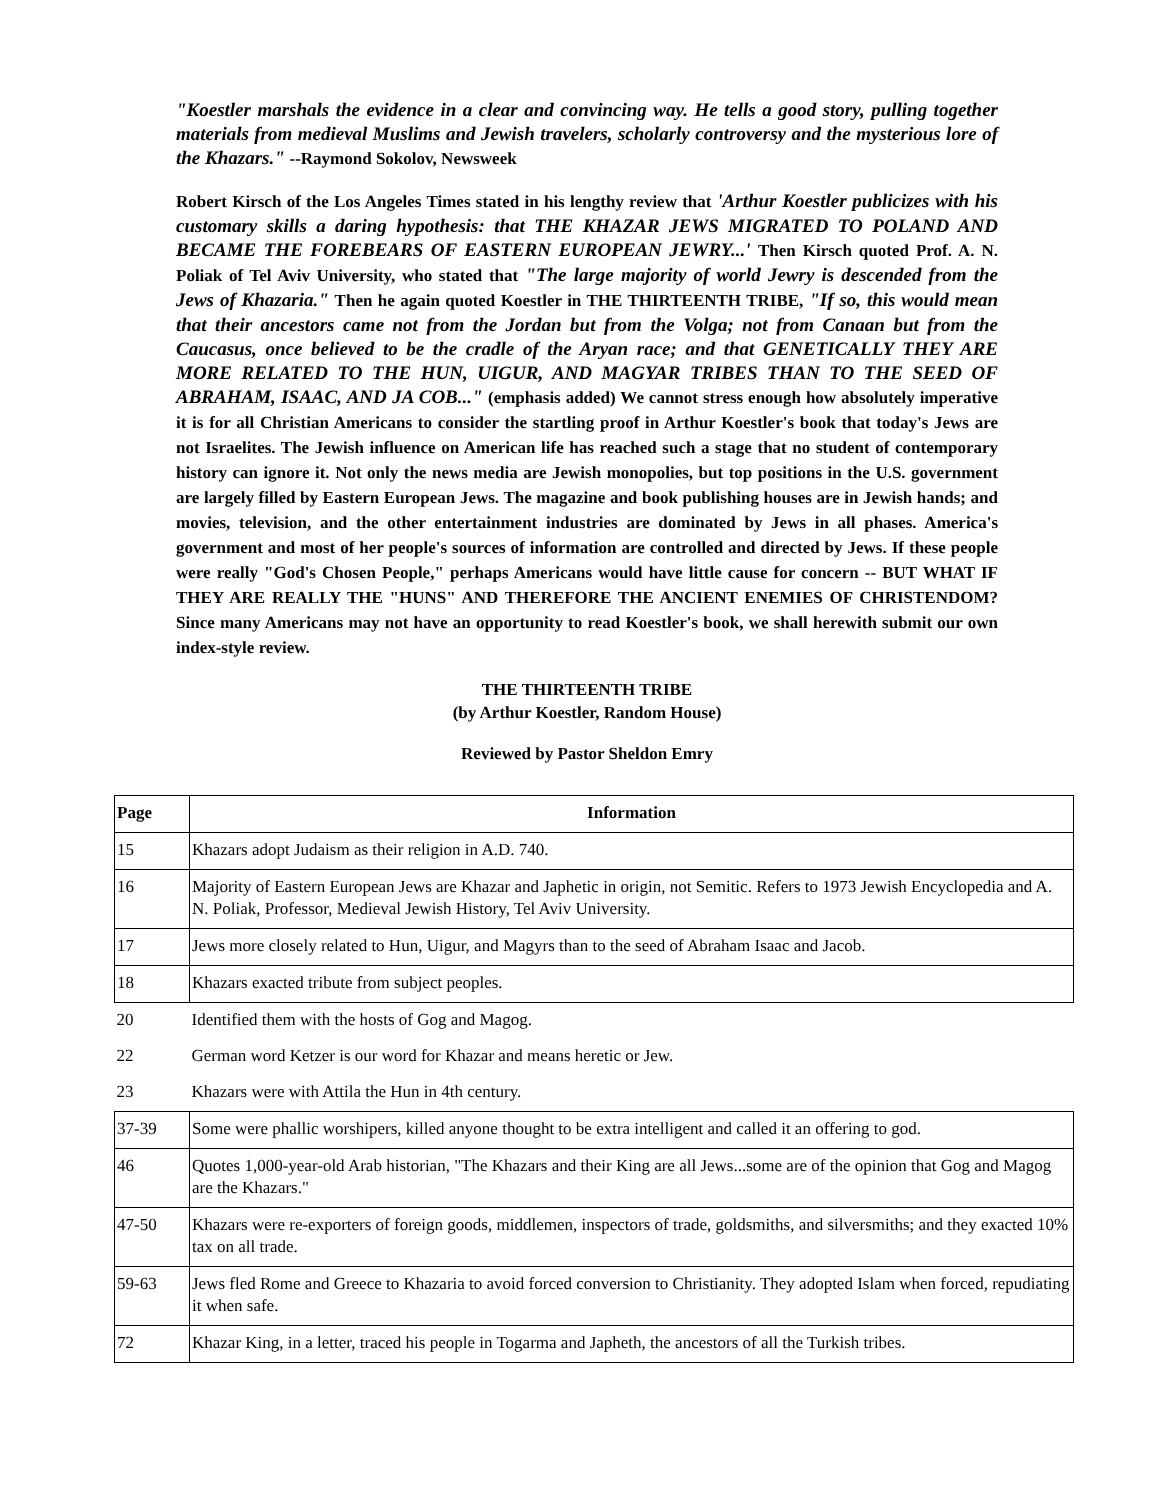"Koestler marshals the evidence in a clear and convincing way. He tells a good story, pulling together materials from medieval Muslims and Jewish travelers, scholarly controversy and the mysterious lore of the Khazars." --Raymond Sokolov, Newsweek
Robert Kirsch of the Los Angeles Times stated in his lengthy review that 'Arthur Koestler publicizes with his customary skills a daring hypothesis: that THE KHAZAR JEWS MIGRATED TO POLAND AND BECAME THE FOREBEARS OF EASTERN EUROPEAN JEWRY...' Then Kirsch quoted Prof. A. N. Poliak of Tel Aviv University, who stated that "The large majority of world Jewry is descended from the Jews of Khazaria." Then he again quoted Koestler in THE THIRTEENTH TRIBE, "If so, this would mean that their ancestors came not from the Jordan but from the Volga; not from Canaan but from the Caucasus, once believed to be the cradle of the Aryan race; and that GENETICALLY THEY ARE MORE RELATED TO THE HUN, UIGUR, AND MAGYAR TRIBES THAN TO THE SEED OF ABRAHAM, ISAAC, AND JA COB..." (emphasis added) We cannot stress enough how absolutely imperative it is for all Christian Americans to consider the startling proof in Arthur Koestler's book that today's Jews are not Israelites. The Jewish influence on American life has reached such a stage that no student of contemporary history can ignore it. Not only the news media are Jewish monopolies, but top positions in the U.S. government are largely filled by Eastern European Jews. The magazine and book publishing houses are in Jewish hands; and movies, television, and the other entertainment industries are dominated by Jews in all phases. America's government and most of her people's sources of information are controlled and directed by Jews. If these people were really "God's Chosen People," perhaps Americans would have little cause for concern -- BUT WHAT IF THEY ARE REALLY THE "HUNS" AND THEREFORE THE ANCIENT ENEMIES OF CHRISTENDOM? Since many Americans may not have an opportunity to read Koestler's book, we shall herewith submit our own index-style review.
THE THIRTEENTH TRIBE
(by Arthur Koestler, Random House)
Reviewed by Pastor Sheldon Emry
| Page | Information |
| --- | --- |
| 15 | Khazars adopt Judaism as their religion in A.D. 740. |
| 16 | Majority of Eastern European Jews are Khazar and Japhetic in origin, not Semitic. Refers to 1973 Jewish Encyclopedia and A. N. Poliak, Professor, Medieval Jewish History, Tel Aviv University. |
| 17 | Jews more closely related to Hun, Uigur, and Magyrs than to the seed of Abraham Isaac and Jacob. |
| 18 | Khazars exacted tribute from subject peoples. |
| 20 | Identified them with the hosts of Gog and Magog. |
| 22 | German word Ketzer is our word for Khazar and means heretic or Jew. |
| 23 | Khazars were with Attila the Hun in 4th century. |
| 37-39 | Some were phallic worshipers, killed anyone thought to be extra intelligent and called it an offering to god. |
| 46 | Quotes 1,000-year-old Arab historian, "The Khazars and their King are all Jews...some are of the opinion that Gog and Magog are the Khazars." |
| 47-50 | Khazars were re-exporters of foreign goods, middlemen, inspectors of trade, goldsmiths, and silversmiths; and they exacted 10% tax on all trade. |
| 59-63 | Jews fled Rome and Greece to Khazaria to avoid forced conversion to Christianity. They adopted Islam when forced, repudiating it when safe. |
| 72 | Khazar King, in a letter, traced his people in Togarma and Japheth, the ancestors of all the Turkish tribes. |